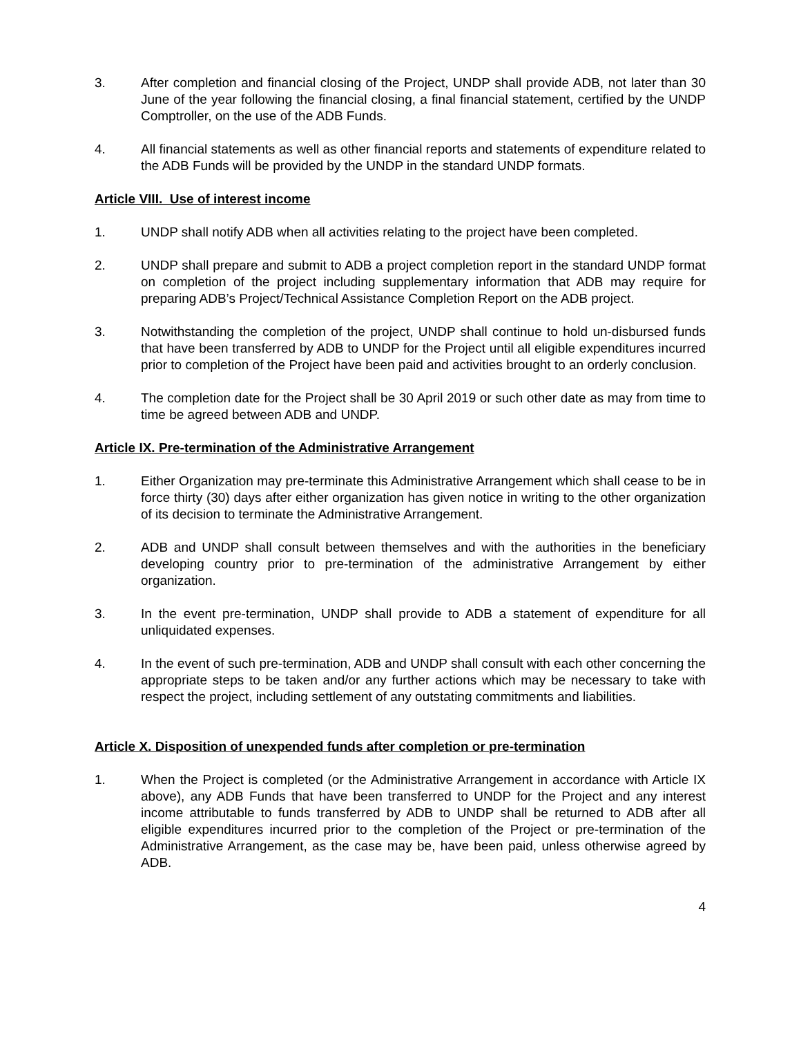3. After completion and financial closing of the Project, UNDP shall provide ADB, not later than 30 June of the year following the financial closing, a final financial statement, certified by the UNDP Comptroller, on the use of the ADB Funds.
4. All financial statements as well as other financial reports and statements of expenditure related to the ADB Funds will be provided by the UNDP in the standard UNDP formats.
Article VIII. Use of interest income
1. UNDP shall notify ADB when all activities relating to the project have been completed.
2. UNDP shall prepare and submit to ADB a project completion report in the standard UNDP format on completion of the project including supplementary information that ADB may require for preparing ADB’s Project/Technical Assistance Completion Report on the ADB project.
3. Notwithstanding the completion of the project, UNDP shall continue to hold un-disbursed funds that have been transferred by ADB to UNDP for the Project until all eligible expenditures incurred prior to completion of the Project have been paid and activities brought to an orderly conclusion.
4. The completion date for the Project shall be 30 April 2019 or such other date as may from time to time be agreed between ADB and UNDP.
Article IX. Pre-termination of the Administrative Arrangement
1. Either Organization may pre-terminate this Administrative Arrangement which shall cease to be in force thirty (30) days after either organization has given notice in writing to the other organization of its decision to terminate the Administrative Arrangement.
2. ADB and UNDP shall consult between themselves and with the authorities in the beneficiary developing country prior to pre-termination of the administrative Arrangement by either organization.
3. In the event pre-termination, UNDP shall provide to ADB a statement of expenditure for all unliquidated expenses.
4. In the event of such pre-termination, ADB and UNDP shall consult with each other concerning the appropriate steps to be taken and/or any further actions which may be necessary to take with respect the project, including settlement of any outstating commitments and liabilities.
Article X. Disposition of unexpended funds after completion or pre-termination
1. When the Project is completed (or the Administrative Arrangement in accordance with Article IX above), any ADB Funds that have been transferred to UNDP for the Project and any interest income attributable to funds transferred by ADB to UNDP shall be returned to ADB after all eligible expenditures incurred prior to the completion of the Project or pre-termination of the Administrative Arrangement, as the case may be, have been paid, unless otherwise agreed by ADB.
4